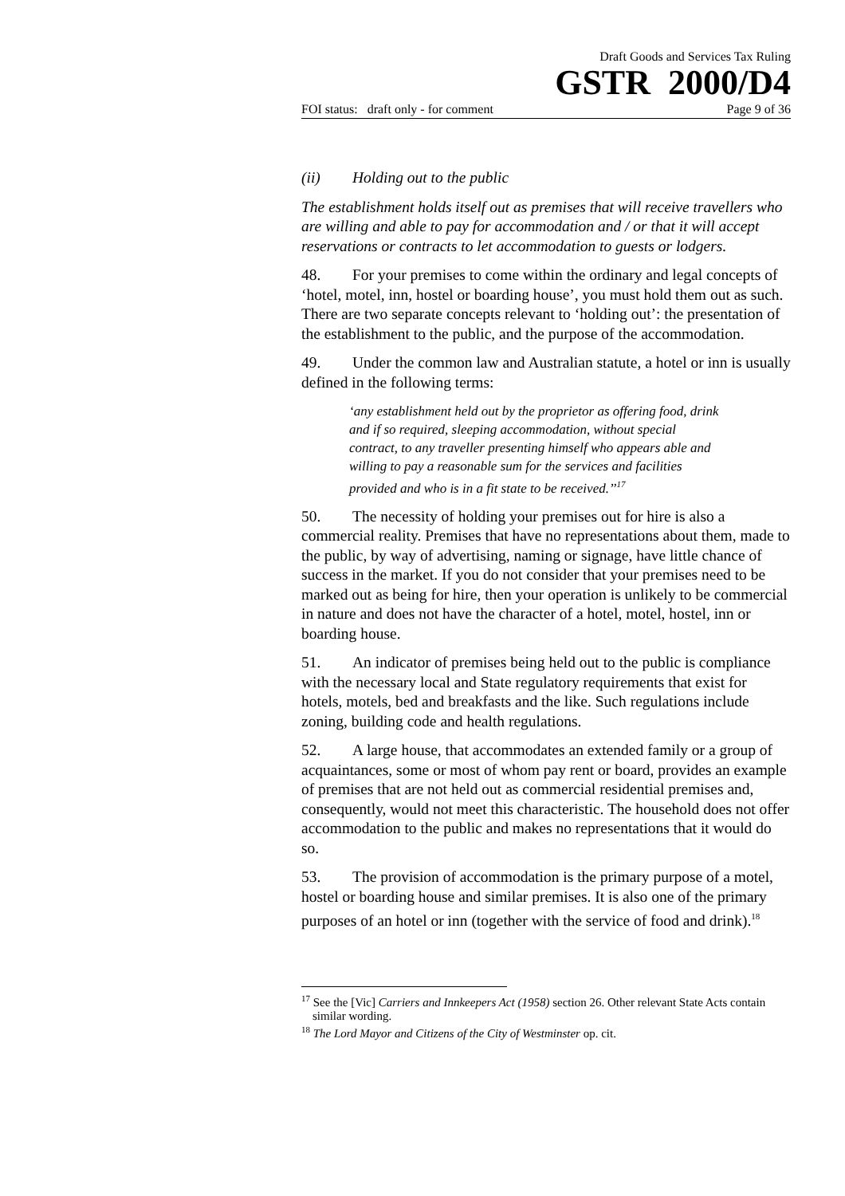Draft Goods and Services Tax Ruling
GSTR 2000/D4
FOI status: draft only - for comment Page 9 of 36
(ii) Holding out to the public
The establishment holds itself out as premises that will receive travellers who are willing and able to pay for accommodation and / or that it will accept reservations or contracts to let accommodation to guests or lodgers.
48. For your premises to come within the ordinary and legal concepts of ‘hotel, motel, inn, hostel or boarding house’, you must hold them out as such. There are two separate concepts relevant to ‘holding out’: the presentation of the establishment to the public, and the purpose of the accommodation.
49. Under the common law and Australian statute, a hotel or inn is usually defined in the following terms:
‘any establishment held out by the proprietor as offering food, drink and if so required, sleeping accommodation, without special contract, to any traveller presenting himself who appears able and willing to pay a reasonable sum for the services and facilities provided and who is in a fit state to be received.’’<sup>17</sup>
50. The necessity of holding your premises out for hire is also a commercial reality. Premises that have no representations about them, made to the public, by way of advertising, naming or signage, have little chance of success in the market. If you do not consider that your premises need to be marked out as being for hire, then your operation is unlikely to be commercial in nature and does not have the character of a hotel, motel, hostel, inn or boarding house.
51. An indicator of premises being held out to the public is compliance with the necessary local and State regulatory requirements that exist for hotels, motels, bed and breakfasts and the like. Such regulations include zoning, building code and health regulations.
52. A large house, that accommodates an extended family or a group of acquaintances, some or most of whom pay rent or board, provides an example of premises that are not held out as commercial residential premises and, consequently, would not meet this characteristic. The household does not offer accommodation to the public and makes no representations that it would do so.
53. The provision of accommodation is the primary purpose of a motel, hostel or boarding house and similar premises. It is also one of the primary purposes of an hotel or inn (together with the service of food and drink).<sup>18</sup>
<sup>17</sup> See the [Vic] Carriers and Innkeepers Act (1958) section 26. Other relevant State Acts contain similar wording.
<sup>18</sup> The Lord Mayor and Citizens of the City of Westminster op. cit.